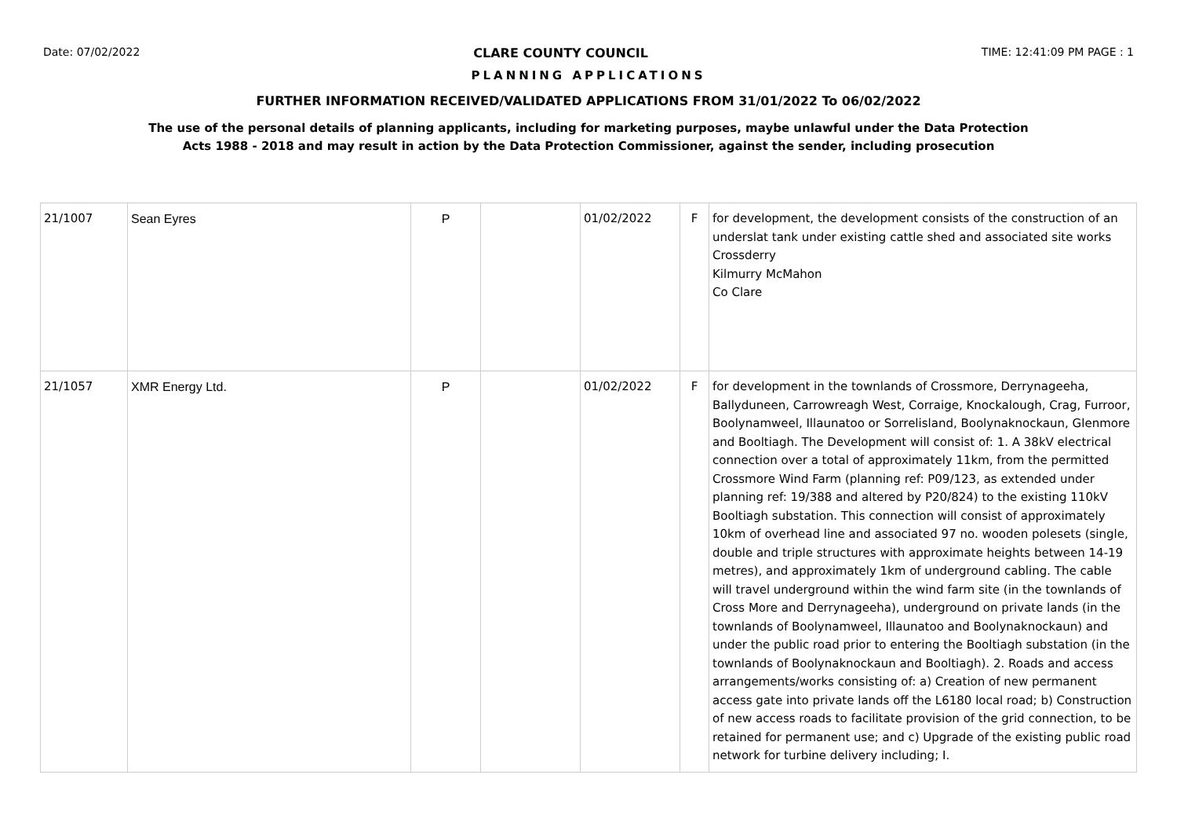Date: 07/02/2022 CLARE COUNTY COUNCIL TIME: 12:41:09 PM PAGE : 1
PLANNING APPLICATIONS
FURTHER INFORMATION RECEIVED/VALIDATED APPLICATIONS FROM 31/01/2022 To 06/02/2022
The use of the personal details of planning applicants, including for marketing purposes, maybe unlawful under the Data Protection
Acts 1988 - 2018 and may result in action by the Data Protection Commissioner, against the sender, including prosecution
| 21/1007 | Sean Eyres | P | | 01/02/2022 | F | for development, the development consists of the construction of an underslat tank under existing cattle shed and associated site works Crossderry Kilmurry McMahon Co Clare |
| 21/1057 | XMR Energy Ltd. | P | | 01/02/2022 | F | for development in the townlands of Crossmore, Derrynageeha, Ballyduneen, Carrowreagh West, Corraige, Knockalough, Crag, Furroor, Boolynamweel, Illaunatoo or Sorrelisland, Boolynaknockaun, Glenmore and Booltiagh. The Development will consist of: 1. A 38kV electrical connection over a total of approximately 11km, from the permitted Crossmore Wind Farm (planning ref: P09/123, as extended under planning ref: 19/388 and altered by P20/824) to the existing 110kV Booltiagh substation. This connection will consist of approximately 10km of overhead line and associated 97 no. wooden polesets (single, double and triple structures with approximate heights between 14-19 metres), and approximately 1km of underground cabling. The cable will travel underground within the wind farm site (in the townlands of Cross More and Derrynageeha), underground on private lands (in the townlands of Boolynamweel, Illaunatoo and Boolynaknockaun) and under the public road prior to entering the Booltiagh substation (in the townlands of Boolynaknockaun and Booltiagh). 2. Roads and access arrangements/works consisting of: a) Creation of new permanent access gate into private lands off the L6180 local road; b) Construction of new access roads to facilitate provision of the grid connection, to be retained for permanent use; and c) Upgrade of the existing public road network for turbine delivery including; I. |